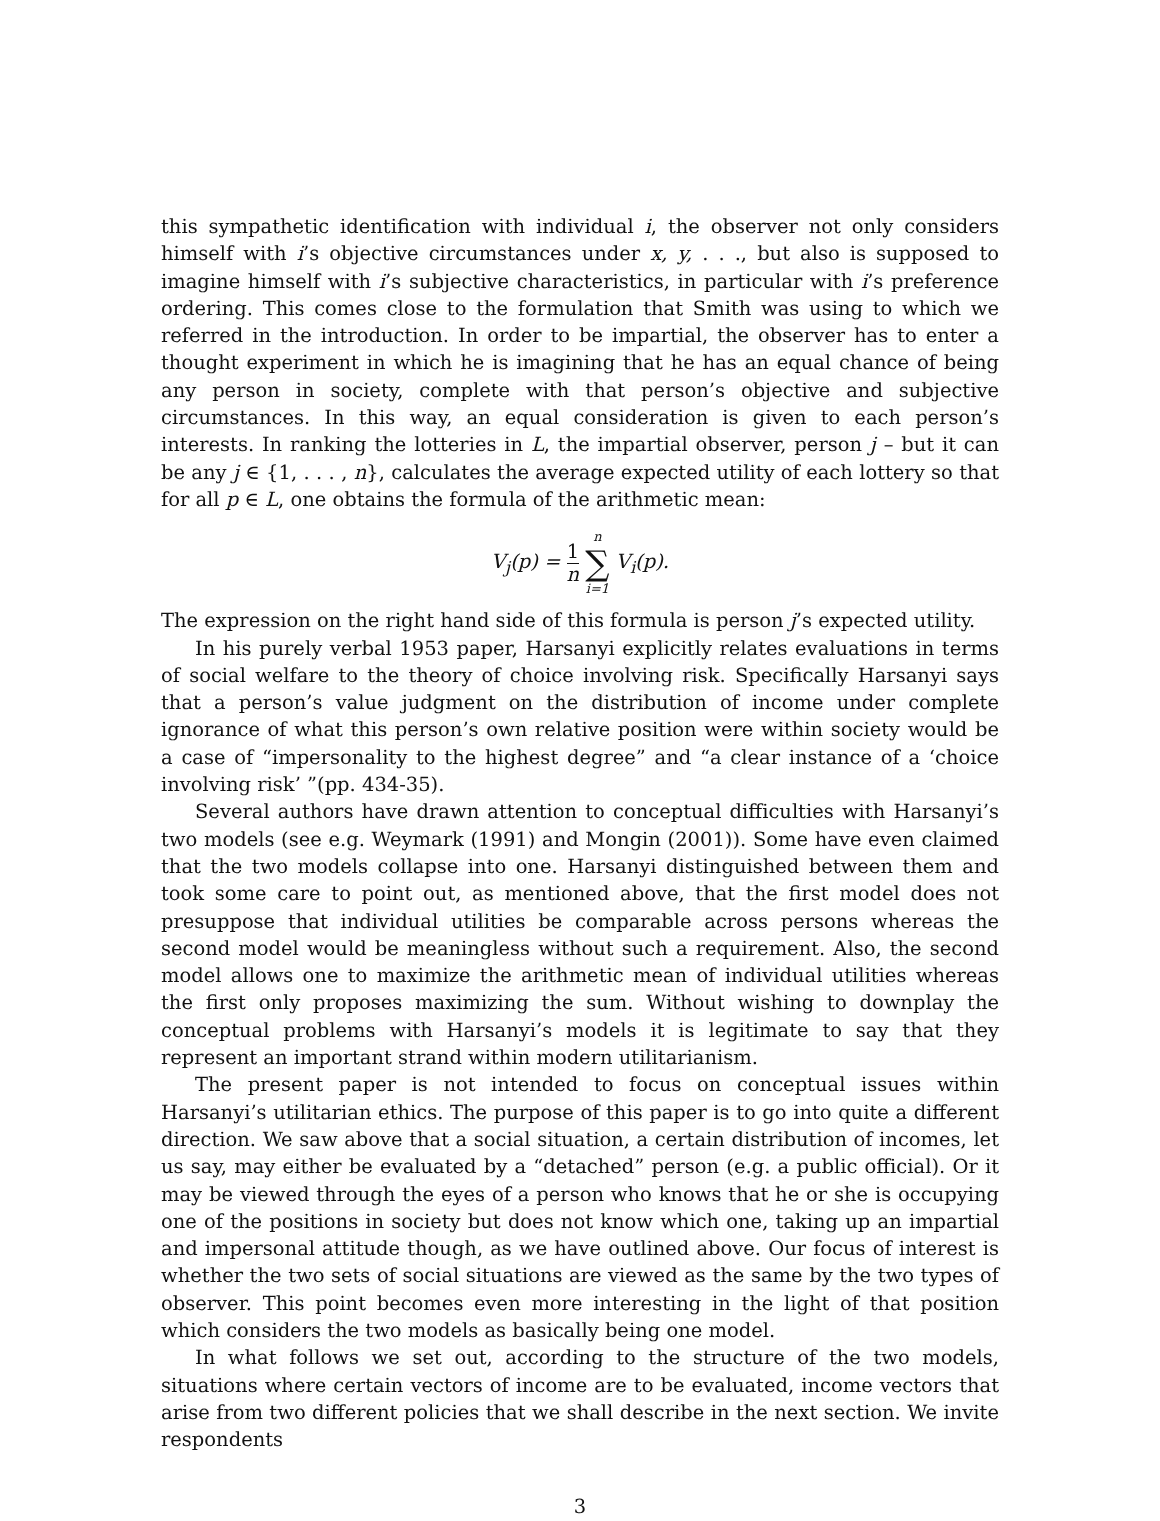this sympathetic identification with individual i, the observer not only considers himself with i’s objective circumstances under x, y, . . ., but also is supposed to imagine himself with i’s subjective characteristics, in particular with i’s preference ordering. This comes close to the formulation that Smith was using to which we referred in the introduction. In order to be impartial, the observer has to enter a thought experiment in which he is imagining that he has an equal chance of being any person in society, complete with that person’s objective and subjective circumstances. In this way, an equal consideration is given to each person’s interests. In ranking the lotteries in L, the impartial observer, person j – but it can be any j ∈ {1, . . . , n}, calculates the average expected utility of each lottery so that for all p ∈ L, one obtains the formula of the arithmetic mean:
V<sub>j</sub>(p) = 1 n n ∑ i=1 V<sub>i</sub>(p).
The expression on the right hand side of this formula is person j’s expected utility.
In his purely verbal 1953 paper, Harsanyi explicitly relates evaluations in terms of social welfare to the theory of choice involving risk. Specifically Harsanyi says that a person’s value judgment on the distribution of income under complete ignorance of what this person’s own relative position were within society would be a case of “impersonality to the highest degree” and “a clear instance of a ‘choice involving risk’ ”(pp. 434-35).
Several authors have drawn attention to conceptual difficulties with Harsanyi’s two models (see e.g. Weymark (1991) and Mongin (2001)). Some have even claimed that the two models collapse into one. Harsanyi distinguished between them and took some care to point out, as mentioned above, that the first model does not presuppose that individual utilities be comparable across persons whereas the second model would be meaningless without such a requirement. Also, the second model allows one to maximize the arithmetic mean of individual utilities whereas the first only proposes maximizing the sum. Without wishing to downplay the conceptual problems with Harsanyi’s models it is legitimate to say that they represent an important strand within modern utilitarianism.
The present paper is not intended to focus on conceptual issues within Harsanyi’s utilitarian ethics. The purpose of this paper is to go into quite a different direction. We saw above that a social situation, a certain distribution of incomes, let us say, may either be evaluated by a “detached” person (e.g. a public official). Or it may be viewed through the eyes of a person who knows that he or she is occupying one of the positions in society but does not know which one, taking up an impartial and impersonal attitude though, as we have outlined above. Our focus of interest is whether the two sets of social situations are viewed as the same by the two types of observer. This point becomes even more interesting in the light of that position which considers the two models as basically being one model.
In what follows we set out, according to the structure of the two models, situations where certain vectors of income are to be evaluated, income vectors that arise from two different policies that we shall describe in the next section. We invite respondents
3